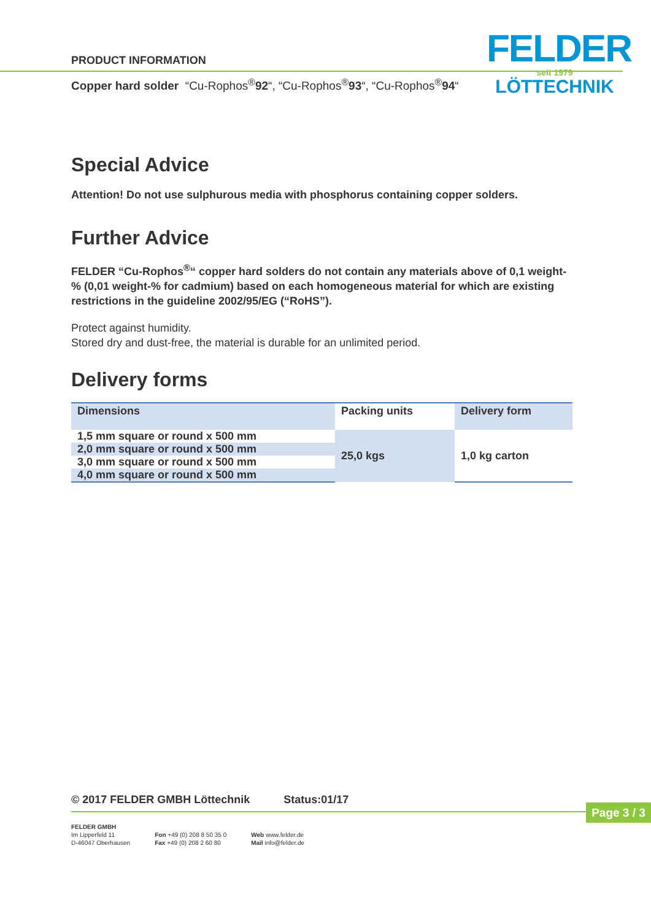PRODUCT INFORMATION
Copper hard solder “Cu-Rophos<sup>®</sup>92“, “Cu-Rophos<sup>®</sup>93“, “Cu-Rophos<sup>®</sup>94“
FELDER
seit 1979
LÖTTECHNIK
Special Advice
Attention! Do not use sulphurous media with phosphorus containing copper solders.
Further Advice
FELDER “Cu-Rophos<sup>®</sup>“ copper hard solders do not contain any materials above of 0,1 weight-% (0,01 weight-% for cadmium) based on each homogeneous material for which are existing restrictions in the guideline 2002/95/EG (“RoHS”).
Protect against humidity.
Stored dry and dust-free, the material is durable for an unlimited period.
Delivery forms
| Dimensions | Packing units | Delivery form |
| --- | --- | --- |
| 1,5 mm square or round x 500 mm | 25,0 kgs | 1,0 kg carton |
| 2,0 mm square or round x 500 mm | | |
| 3,0 mm square or round x 500 mm | | |
| 4,0 mm square or round x 500 mm | | |
© 2017 FELDER GMBH Löttechnik Status:01/17
Page 3 / 3
FELDER GMBH
Im Lipperfeld 11
D-46047 Oberhausen
Fon +49 (0) 208 8 50 35 0
Fax +49 (0) 208 2 60 80
Web www.felder.de
Mail info@felder.de